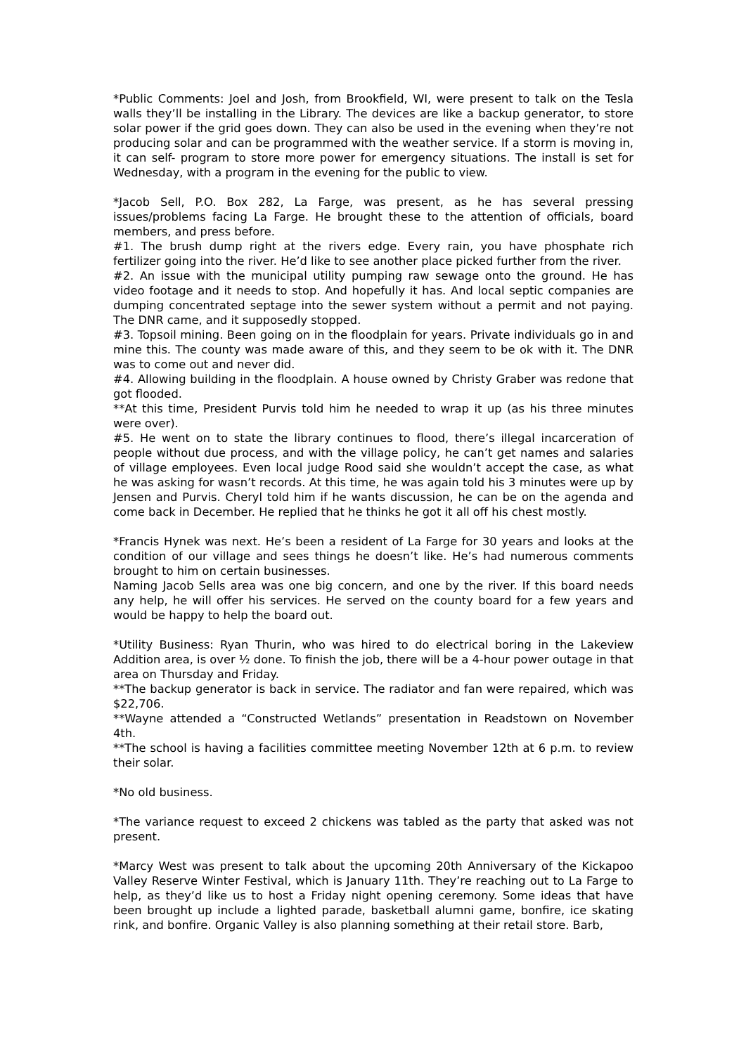*Public Comments: Joel and Josh, from Brookfield, WI, were present to talk on the Tesla walls they’ll be installing in the Library. The devices are like a backup generator, to store solar power if the grid goes down. They can also be used in the evening when they’re not producing solar and can be programmed with the weather service. If a storm is moving in, it can self- program to store more power for emergency situations. The install is set for Wednesday, with a program in the evening for the public to view.
*Jacob Sell, P.O. Box 282, La Farge, was present, as he has several pressing issues/problems facing La Farge. He brought these to the attention of officials, board members, and press before.
#1. The brush dump right at the rivers edge. Every rain, you have phosphate rich fertilizer going into the river. He’d like to see another place picked further from the river.
#2. An issue with the municipal utility pumping raw sewage onto the ground. He has video footage and it needs to stop. And hopefully it has. And local septic companies are dumping concentrated septage into the sewer system without a permit and not paying. The DNR came, and it supposedly stopped.
#3. Topsoil mining. Been going on in the floodplain for years. Private individuals go in and mine this. The county was made aware of this, and they seem to be ok with it. The DNR was to come out and never did.
#4. Allowing building in the floodplain. A house owned by Christy Graber was redone that got flooded.
**At this time, President Purvis told him he needed to wrap it up (as his three minutes were over).
#5. He went on to state the library continues to flood, there’s illegal incarceration of people without due process, and with the village policy, he can’t get names and salaries of village employees. Even local judge Rood said she wouldn’t accept the case, as what he was asking for wasn’t records. At this time, he was again told his 3 minutes were up by Jensen and Purvis. Cheryl told him if he wants discussion, he can be on the agenda and come back in December. He replied that he thinks he got it all off his chest mostly.
*Francis Hynek was next. He’s been a resident of La Farge for 30 years and looks at the condition of our village and sees things he doesn’t like. He’s had numerous comments brought to him on certain businesses.
Naming Jacob Sells area was one big concern, and one by the river. If this board needs any help, he will offer his services. He served on the county board for a few years and would be happy to help the board out.
*Utility Business: Ryan Thurin, who was hired to do electrical boring in the Lakeview Addition area, is over ½ done. To finish the job, there will be a 4-hour power outage in that area on Thursday and Friday.
**The backup generator is back in service. The radiator and fan were repaired, which was $22,706.
**Wayne attended a “Constructed Wetlands” presentation in Readstown on November 4th.
**The school is having a facilities committee meeting November 12th at 6 p.m. to review their solar.
*No old business.
*The variance request to exceed 2 chickens was tabled as the party that asked was not present.
*Marcy West was present to talk about the upcoming 20th Anniversary of the Kickapoo Valley Reserve Winter Festival, which is January 11th. They’re reaching out to La Farge to help, as they’d like us to host a Friday night opening ceremony. Some ideas that have been brought up include a lighted parade, basketball alumni game, bonfire, ice skating rink, and bonfire. Organic Valley is also planning something at their retail store. Barb,